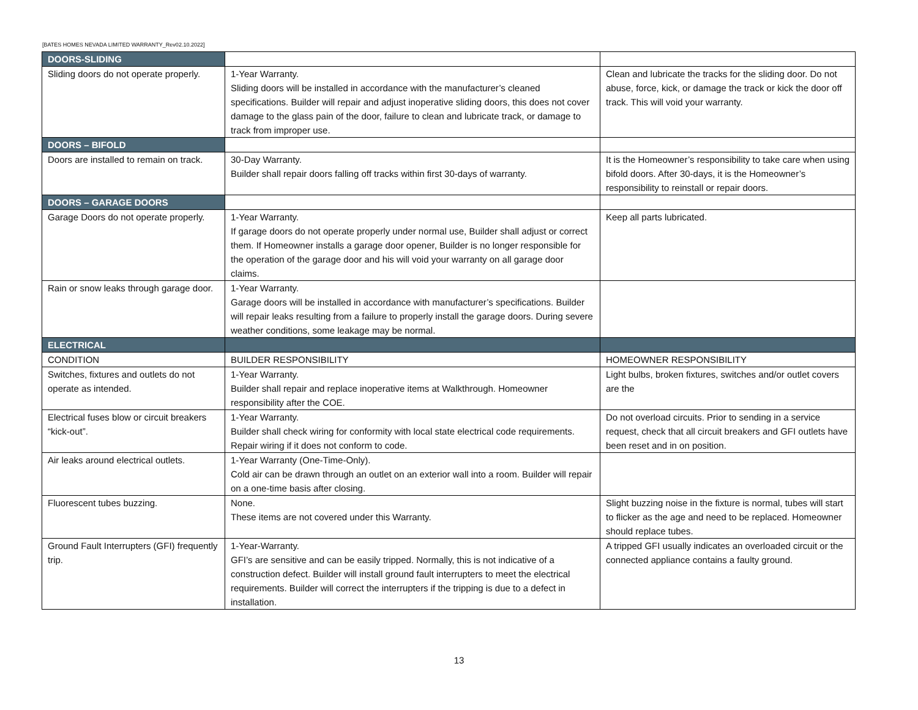[BATES HOMES NEVADA LIMITED WARRANTY_Rev02.10.2022]
| DOORS-SLIDING | | |
| Sliding doors do not operate properly. | 1-Year Warranty. Sliding doors will be installed in accordance with the manufacturer’s cleaned specifications. Builder will repair and adjust inoperative sliding doors, this does not cover damage to the glass pain of the door, failure to clean and lubricate track, or damage to track from improper use. | Clean and lubricate the tracks for the sliding door. Do not abuse, force, kick, or damage the track or kick the door off track. This will void your warranty. |
| DOORS – BIFOLD | | |
| Doors are installed to remain on track. | 30-Day Warranty. Builder shall repair doors falling off tracks within first 30-days of warranty. | It is the Homeowner’s responsibility to take care when using bifold doors. After 30-days, it is the Homeowner’s responsibility to reinstall or repair doors. |
| DOORS – GARAGE DOORS | | |
| Garage Doors do not operate properly. | 1-Year Warranty. If garage doors do not operate properly under normal use, Builder shall adjust or correct them. If Homeowner installs a garage door opener, Builder is no longer responsible for the operation of the garage door and his will void your warranty on all garage door claims. | Keep all parts lubricated. |
| Rain or snow leaks through garage door. | 1-Year Warranty. Garage doors will be installed in accordance with manufacturer’s specifications. Builder will repair leaks resulting from a failure to properly install the garage doors. During severe weather conditions, some leakage may be normal. | |
| ELECTRICAL | | |
| CONDITION | BUILDER RESPONSIBILITY | HOMEOWNER RESPONSIBILITY |
| Switches, fixtures and outlets do not operate as intended. | 1-Year Warranty. Builder shall repair and replace inoperative items at Walkthrough. Homeowner responsibility after the COE. | Light bulbs, broken fixtures, switches and/or outlet covers are the |
| Electrical fuses blow or circuit breakers “kick-out”. | 1-Year Warranty. Builder shall check wiring for conformity with local state electrical code requirements. Repair wiring if it does not conform to code. | Do not overload circuits. Prior to sending in a service request, check that all circuit breakers and GFI outlets have been reset and in on position. |
| Air leaks around electrical outlets. | 1-Year Warranty (One-Time-Only). Cold air can be drawn through an outlet on an exterior wall into a room. Builder will repair on a one-time basis after closing. | |
| Fluorescent tubes buzzing. | None. These items are not covered under this Warranty. | Slight buzzing noise in the fixture is normal, tubes will start to flicker as the age and need to be replaced. Homeowner should replace tubes. |
| Ground Fault Interrupters (GFI) frequently trip. | 1-Year-Warranty. GFI’s are sensitive and can be easily tripped. Normally, this is not indicative of a construction defect. Builder will install ground fault interrupters to meet the electrical requirements. Builder will correct the interrupters if the tripping is due to a defect in installation. | A tripped GFI usually indicates an overloaded circuit or the connected appliance contains a faulty ground. |
13